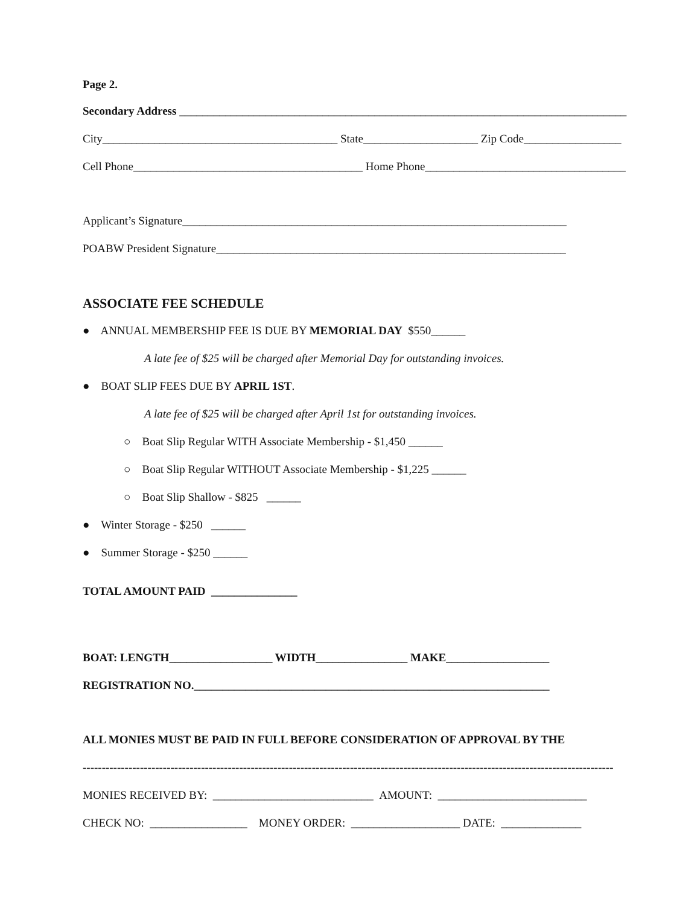Page 2.
Secondary Address ______________________________________________________________________________
City_________________________________________ State____________________ Zip Code_________________
Cell Phone________________________________________ Home Phone___________________________________
Applicant’s Signature___________________________________________________________________
POABW President Signature_____________________________________________________________
ASSOCIATE FEE SCHEDULE
● ANNUAL MEMBERSHIP FEE IS DUE BY MEMORIAL DAY $550______
A late fee of $25 will be charged after Memorial Day for outstanding invoices.
● BOAT SLIP FEES DUE BY APRIL 1ST.
A late fee of $25 will be charged after April 1st for outstanding invoices.
○ Boat Slip Regular WITH Associate Membership - $1,450 ______
○ Boat Slip Regular WITHOUT Associate Membership - $1,225 ______
○ Boat Slip Shallow - $825 ______
● Winter Storage - $250 ______
● Summer Storage - $250 ______
TOTAL AMOUNT PAID _______________
BOAT: LENGTH__________________ WIDTH________________ MAKE__________________
REGISTRATION NO.______________________________________________________________
ALL MONIES MUST BE PAID IN FULL BEFORE CONSIDERATION OF APPROVAL BY THE
-------------------------------------------------------------------------------------------------------------------------------------------
MONIES RECEIVED BY: ____________________________ AMOUNT: __________________________
CHECK NO: _________________ MONEY ORDER: ___________________ DATE: ______________